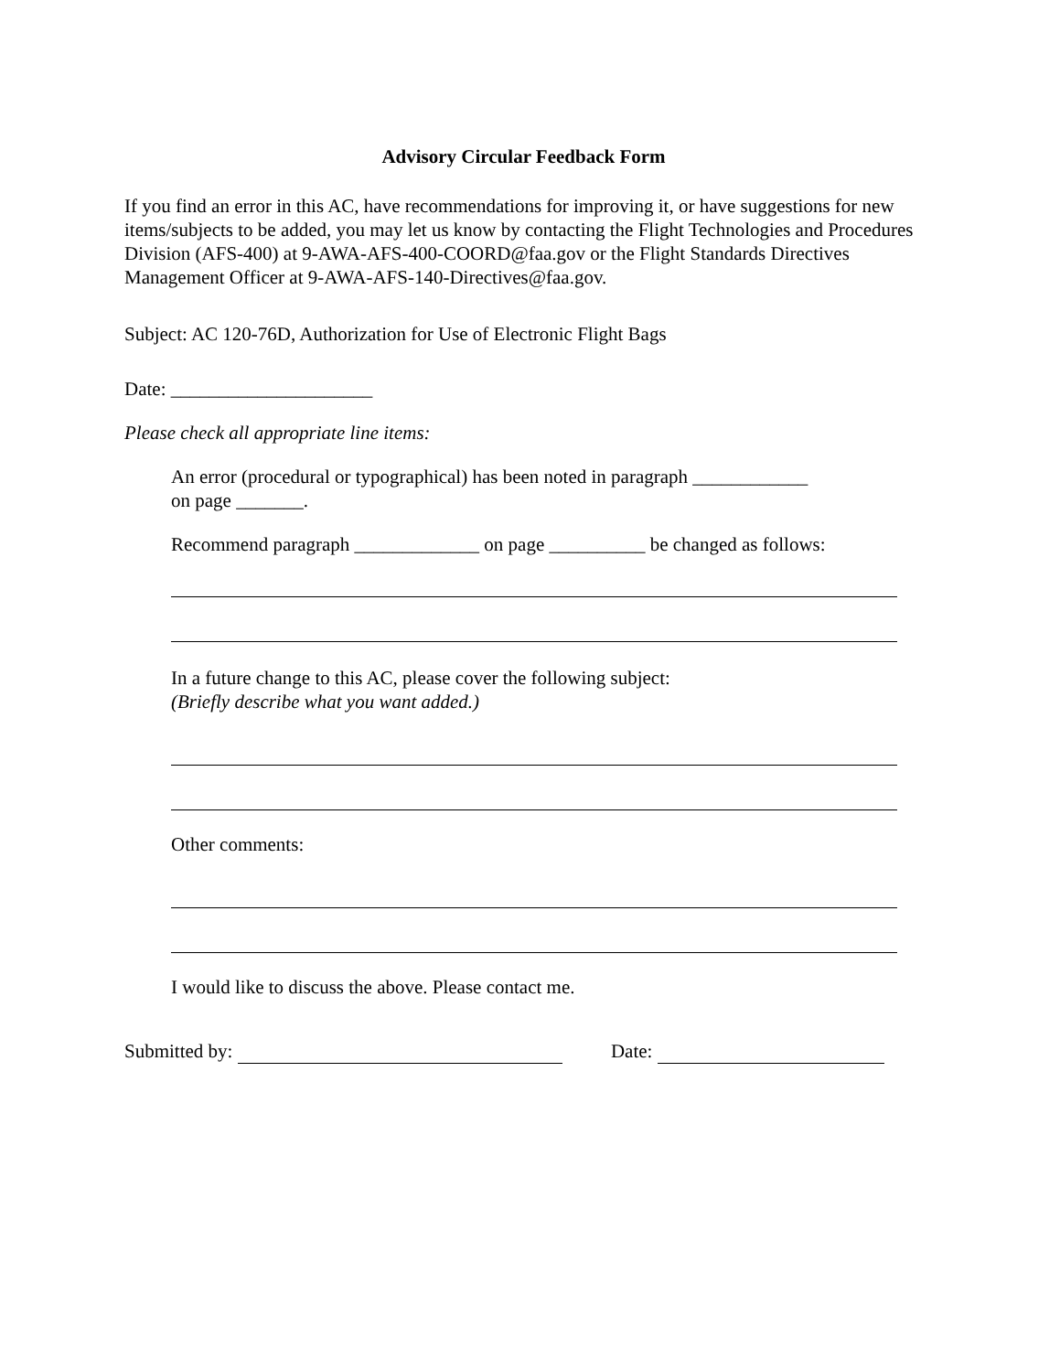Advisory Circular Feedback Form
If you find an error in this AC, have recommendations for improving it, or have suggestions for new items/subjects to be added, you may let us know by contacting the Flight Technologies and Procedures Division (AFS-400) at 9-AWA-AFS-400-COORD@faa.gov or the Flight Standards Directives Management Officer at 9-AWA-AFS-140-Directives@faa.gov.
Subject: AC 120-76D, Authorization for Use of Electronic Flight Bags
Date: _____________________
Please check all appropriate line items:
An error (procedural or typographical) has been noted in paragraph ____________
on page _______.
Recommend paragraph _____________ on page __________ be changed as follows:
In a future change to this AC, please cover the following subject:
(Briefly describe what you want added.)
Other comments:
I would like to discuss the above. Please contact me.
Submitted by: Date: